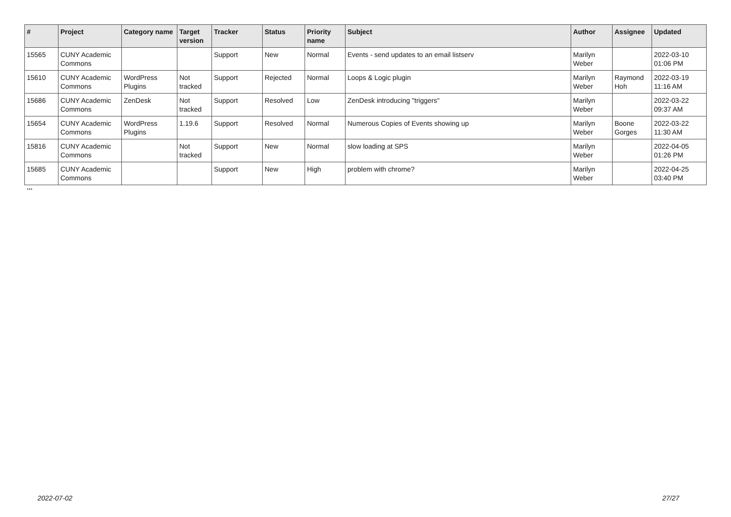| # | Project | Category name | Target version | Tracker | Status | Priority name | Subject | Author | Assignee | Updated |
| --- | --- | --- | --- | --- | --- | --- | --- | --- | --- | --- |
| 15565 | CUNY Academic Commons | | | Support | New | Normal | Events - send updates to an email listserv | Marilyn Weber | | 2022-03-10 01:06 PM |
| 15610 | CUNY Academic Commons | WordPress Plugins | Not tracked | Support | Rejected | Normal | Loops & Logic plugin | Marilyn Weber | Raymond Hoh | 2022-03-19 11:16 AM |
| 15686 | CUNY Academic Commons | ZenDesk | Not tracked | Support | Resolved | Low | ZenDesk introducing "triggers" | Marilyn Weber | | 2022-03-22 09:37 AM |
| 15654 | CUNY Academic Commons | WordPress Plugins | 1.19.6 | Support | Resolved | Normal | Numerous Copies of Events showing up | Marilyn Weber | Boone Gorges | 2022-03-22 11:30 AM |
| 15816 | CUNY Academic Commons | | Not tracked | Support | New | Normal | slow loading at SPS | Marilyn Weber | | 2022-04-05 01:26 PM |
| 15685 | CUNY Academic Commons | | | Support | New | High | problem with chrome? | Marilyn Weber | | 2022-04-25 03:40 PM |
...
2022-07-02 27/27